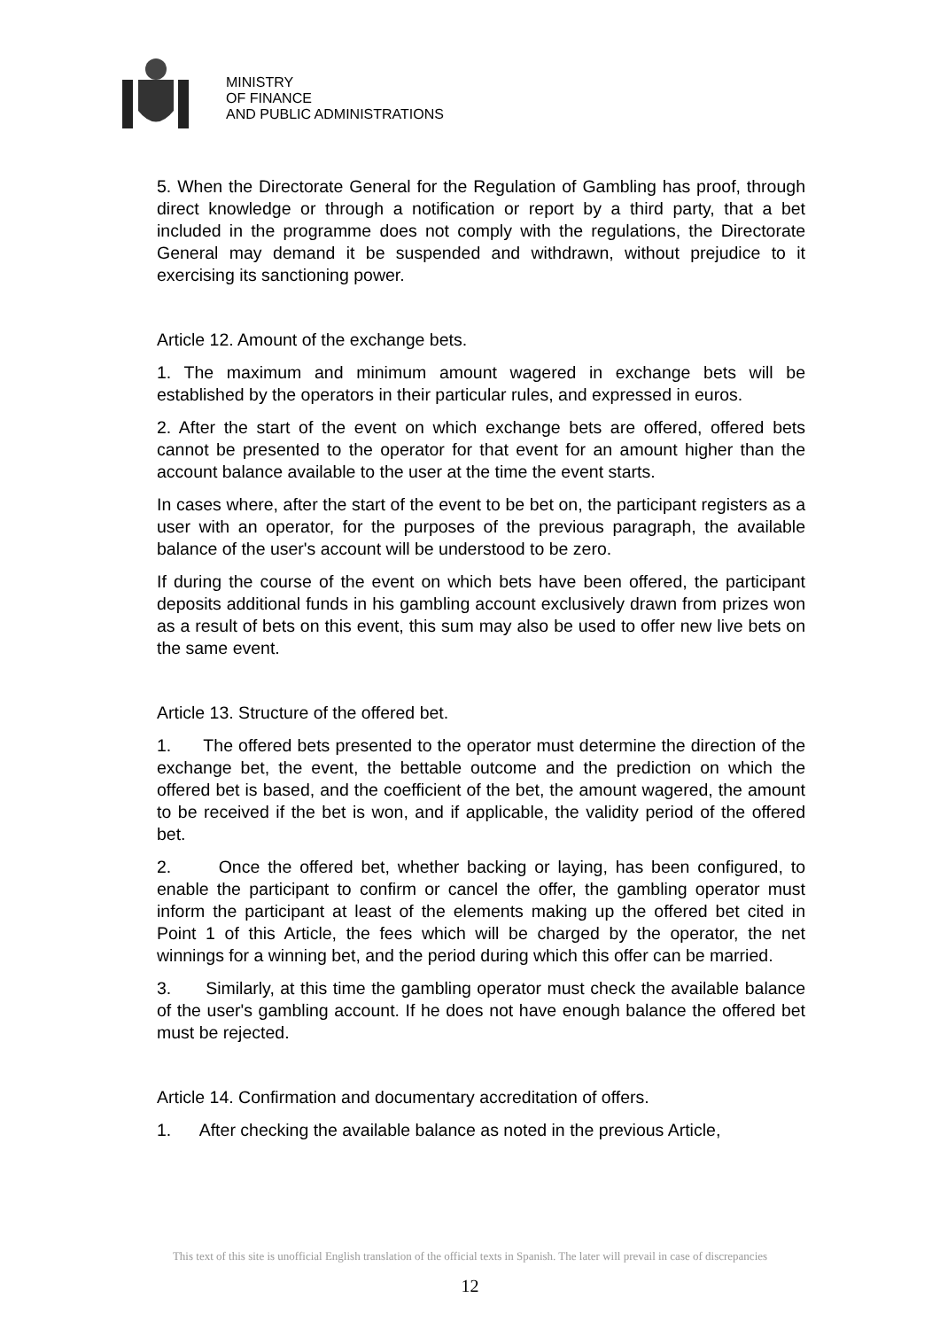MINISTRY
OF FINANCE
AND PUBLIC ADMINISTRATIONS
5. When the Directorate General for the Regulation of Gambling has proof, through direct knowledge or through a notification or report by a third party, that a bet included in the programme does not comply with the regulations, the Directorate General may demand it be suspended and withdrawn, without prejudice to it exercising its sanctioning power.
Article 12. Amount of the exchange bets.
1. The maximum and minimum amount wagered in exchange bets will be established by the operators in their particular rules, and expressed in euros.
2. After the start of the event on which exchange bets are offered, offered bets cannot be presented to the operator for that event for an amount higher than the account balance available to the user at the time the event starts.
In cases where, after the start of the event to be bet on, the participant registers as a user with an operator, for the purposes of the previous paragraph, the available balance of the user's account will be understood to be zero.
If during the course of the event on which bets have been offered, the participant deposits additional funds in his gambling account exclusively drawn from prizes won as a result of bets on this event, this sum may also be used to offer new live bets on the same event.
Article 13. Structure of the offered bet.
1. The offered bets presented to the operator must determine the direction of the exchange bet, the event, the bettable outcome and the prediction on which the offered bet is based, and the coefficient of the bet, the amount wagered, the amount to be received if the bet is won, and if applicable, the validity period of the offered bet.
2. Once the offered bet, whether backing or laying, has been configured, to enable the participant to confirm or cancel the offer, the gambling operator must inform the participant at least of the elements making up the offered bet cited in Point 1 of this Article, the fees which will be charged by the operator, the net winnings for a winning bet, and the period during which this offer can be married.
3. Similarly, at this time the gambling operator must check the available balance of the user's gambling account. If he does not have enough balance the offered bet must be rejected.
Article 14. Confirmation and documentary accreditation of offers.
1. After checking the available balance as noted in the previous Article,
This text of this site is unofficial English translation of the official texts in Spanish. The later will prevail in case of discrepancies
12